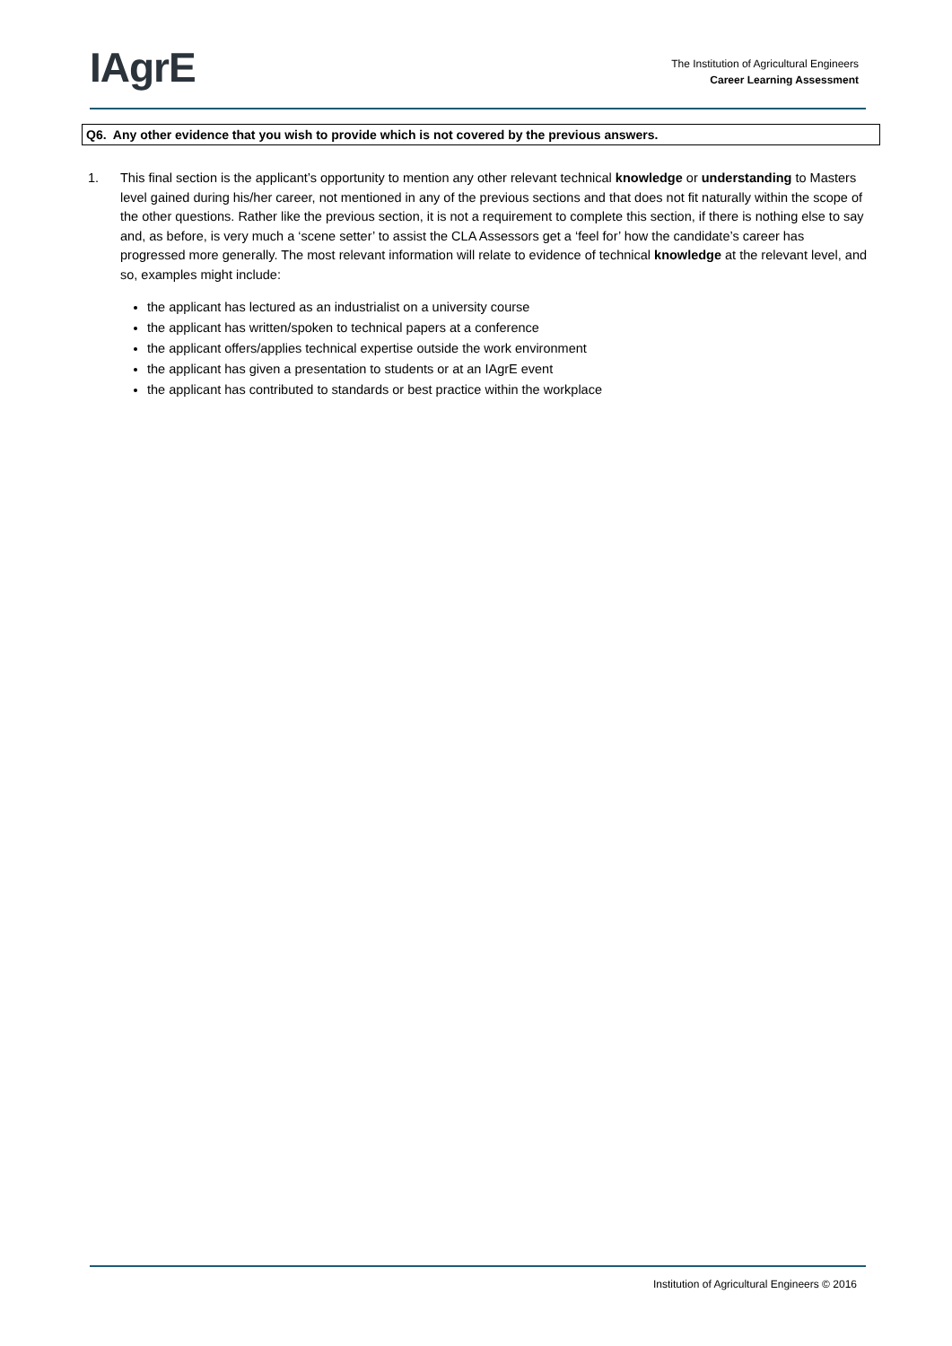IAgrE
The Institution of Agricultural Engineers
Career Learning Assessment
Q6. Any other evidence that you wish to provide which is not covered by the previous answers.
1. This final section is the applicant’s opportunity to mention any other relevant technical knowledge or understanding to Masters level gained during his/her career, not mentioned in any of the previous sections and that does not fit naturally within the scope of the other questions. Rather like the previous section, it is not a requirement to complete this section, if there is nothing else to say and, as before, is very much a ‘scene setter’ to assist the CLA Assessors get a ‘feel for’ how the candidate’s career has progressed more generally. The most relevant information will relate to evidence of technical knowledge at the relevant level, and so, examples might include:
the applicant has lectured as an industrialist on a university course
the applicant has written/spoken to technical papers at a conference
the applicant offers/applies technical expertise outside the work environment
the applicant has given a presentation to students or at an IAgrE event
the applicant has contributed to standards or best practice within the workplace
Institution of Agricultural Engineers © 2016